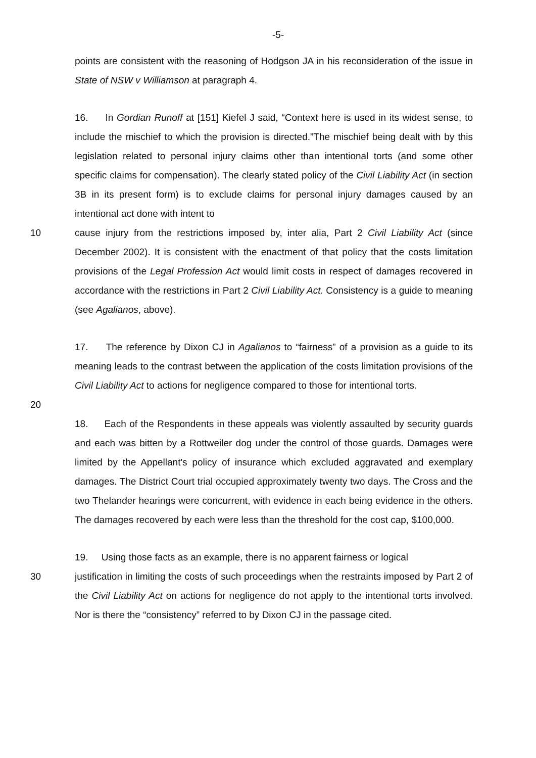-5-
points are consistent with the reasoning of Hodgson JA in his reconsideration of the issue in State of NSW v Williamson at paragraph 4.
16. In Gordian Runoff at [151] Kiefel J said, “Context here is used in its widest sense, to include the mischief to which the provision is directed.”The mischief being dealt with by this legislation related to personal injury claims other than intentional torts (and some other specific claims for compensation). The clearly stated policy of the Civil Liability Act (in section 3B in its present form) is to exclude claims for personal injury damages caused by an intentional act done with intent to
10 cause injury from the restrictions imposed by, inter alia, Part 2 Civil Liability Act (since December 2002). It is consistent with the enactment of that policy that the costs limitation provisions of the Legal Profession Act would limit costs in respect of damages recovered in accordance with the restrictions in Part 2 Civil Liability Act. Consistency is a guide to meaning (see Agalianos, above).
17. The reference by Dixon CJ in Agalianos to “fairness” of a provision as a guide to its meaning leads to the contrast between the application of the costs limitation provisions of the Civil Liability Act to actions for negligence compared to those for intentional torts.
20
18. Each of the Respondents in these appeals was violently assaulted by security guards and each was bitten by a Rottweiler dog under the control of those guards. Damages were limited by the Appellant's policy of insurance which excluded aggravated and exemplary damages. The District Court trial occupied approximately twenty two days. The Cross and the two Thelander hearings were concurrent, with evidence in each being evidence in the others. The damages recovered by each were less than the threshold for the cost cap, $100,000.
19. Using those facts as an example, there is no apparent fairness or logical
30 justification in limiting the costs of such proceedings when the restraints imposed by Part 2 of the Civil Liability Act on actions for negligence do not apply to the intentional torts involved. Nor is there the “consistency” referred to by Dixon CJ in the passage cited.